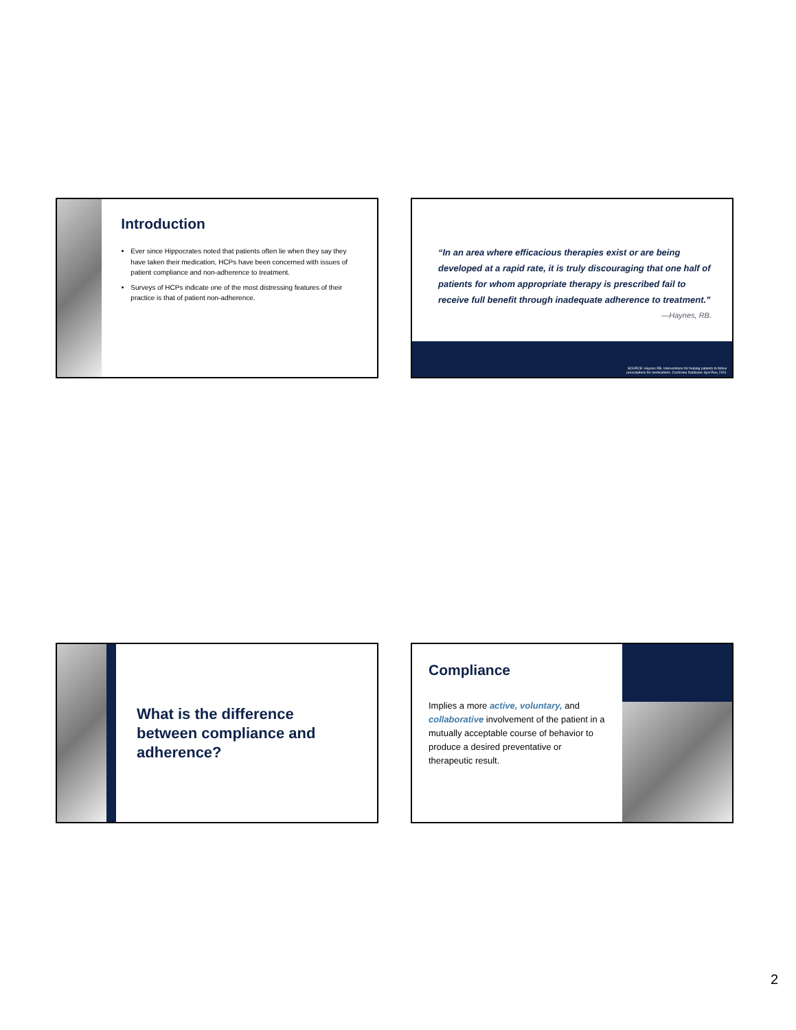Introduction
Ever since Hippocrates noted that patients often lie when they say they have taken their medication, HCPs have been concerned with issues of patient compliance and non-adherence to treatment.
Surveys of HCPs indicate one of the most distressing features of their practice is that of patient non-adherence.
“In an area where efficacious therapies exist or are being developed at a rapid rate, it is truly discouraging that one half of patients for whom appropriate therapy is prescribed fail to receive full benefit through inadequate adherence to treatment.”
—Haynes, RB.
SOURCE: Haynes RB. Interventions for helping patients to follow
prescriptions for medications. Cochrane Database Syst Rev, 2001
What is the difference between compliance and adherence?
Compliance
Implies a more active, voluntary, and collaborative involvement of the patient in a mutually acceptable course of behavior to produce a desired preventative or therapeutic result.
2